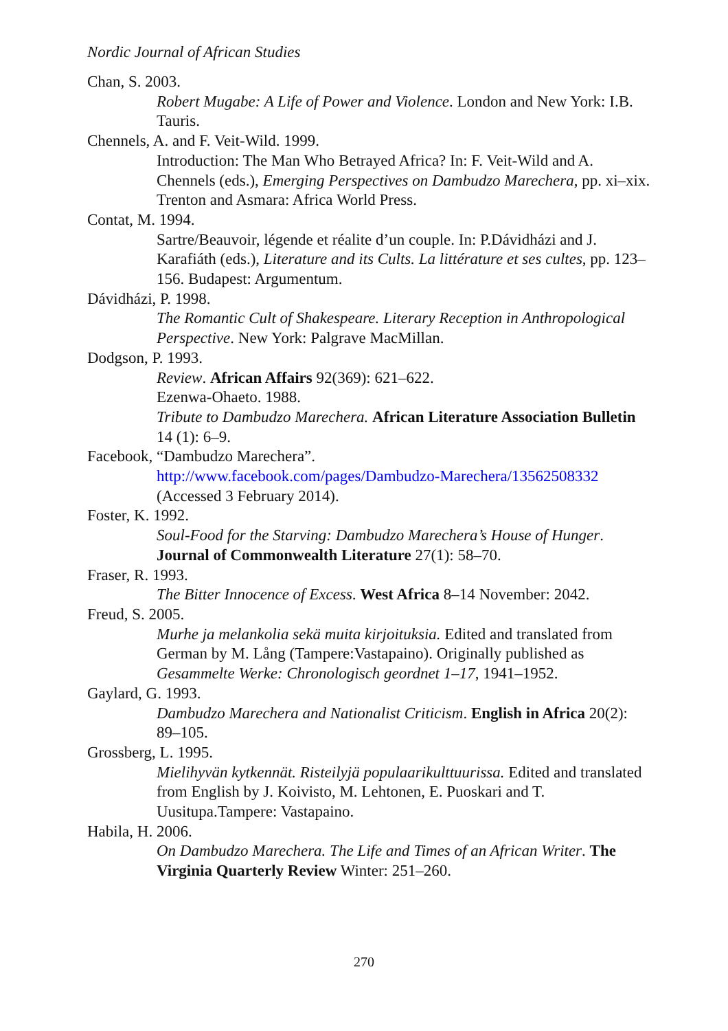Nordic Journal of African Studies
Chan, S. 2003.
Robert Mugabe: A Life of Power and Violence. London and New York: I.B. Tauris.
Chennels, A. and F. Veit-Wild. 1999.
Introduction: The Man Who Betrayed Africa? In: F. Veit-Wild and A. Chennels (eds.), Emerging Perspectives on Dambudzo Marechera, pp. xi–xix. Trenton and Asmara: Africa World Press.
Contat, M. 1994.
Sartre/Beauvoir, légende et réalite d’un couple. In: P.Dávidházi and J. Karafiáth (eds.), Literature and its Cults. La littérature et ses cultes, pp. 123–156. Budapest: Argumentum.
Dávidházi, P. 1998.
The Romantic Cult of Shakespeare. Literary Reception in Anthropological Perspective. New York: Palgrave MacMillan.
Dodgson, P. 1993.
Review. African Affairs 92(369): 621–622.
Ezenwa-Ohaeto. 1988.
Tribute to Dambudzo Marechera. African Literature Association Bulletin 14 (1): 6–9.
Facebook, “Dambudzo Marechera”.
http://www.facebook.com/pages/Dambudzo-Marechera/13562508332 (Accessed 3 February 2014).
Foster, K. 1992.
Soul-Food for the Starving: Dambudzo Marechera’s House of Hunger. Journal of Commonwealth Literature 27(1): 58–70.
Fraser, R. 1993.
The Bitter Innocence of Excess. West Africa 8–14 November: 2042.
Freud, S. 2005.
Murhe ja melankolia sekä muita kirjoituksia. Edited and translated from German by M. Lång (Tampere:Vastapaino). Originally published as Gesammelte Werke: Chronologisch geordnet 1–17, 1941–1952.
Gaylard, G. 1993.
Dambudzo Marechera and Nationalist Criticism. English in Africa 20(2): 89–105.
Grossberg, L. 1995.
Mielihyvän kytkennät. Risteilyjä populaarikulttuurissa. Edited and translated from English by J. Koivisto, M. Lehtonen, E. Puoskari and T. Uusitupa.Tampere: Vastapaino.
Habila, H. 2006.
On Dambudzo Marechera. The Life and Times of an African Writer. The Virginia Quarterly Review Winter: 251–260.
270